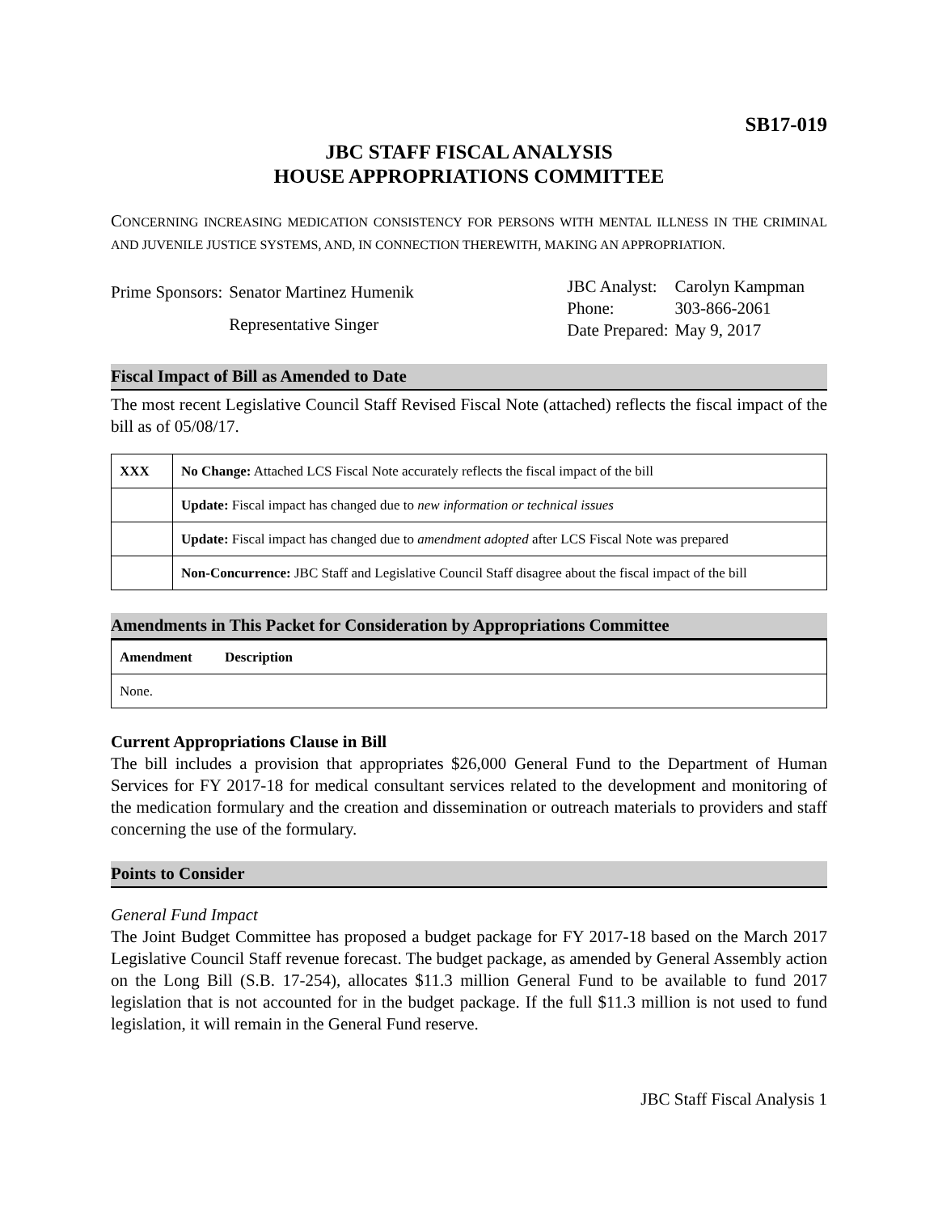SB17-019
JBC STAFF FISCAL ANALYSIS
HOUSE APPROPRIATIONS COMMITTEE
CONCERNING INCREASING MEDICATION CONSISTENCY FOR PERSONS WITH MENTAL ILLNESS IN THE CRIMINAL AND JUVENILE JUSTICE SYSTEMS, AND, IN CONNECTION THEREWITH, MAKING AN APPROPRIATION.
| Prime Sponsors: | Senator Martinez Humenik |
| | Representative Singer |
| JBC Analyst: | Carolyn Kampman |
| Phone: | 303-866-2061 |
| Date Prepared: | May 9, 2017 |
Fiscal Impact of Bill as Amended to Date
The most recent Legislative Council Staff Revised Fiscal Note (attached) reflects the fiscal impact of the bill as of 05/08/17.
| XXX | No Change: Attached LCS Fiscal Note accurately reflects the fiscal impact of the bill |
| | Update: Fiscal impact has changed due to new information or technical issues |
| | Update: Fiscal impact has changed due to amendment adopted after LCS Fiscal Note was prepared |
| | Non-Concurrence: JBC Staff and Legislative Council Staff disagree about the fiscal impact of the bill |
Amendments in This Packet for Consideration by Appropriations Committee
| Amendment | Description |
| --- | --- |
| None. | |
Current Appropriations Clause in Bill
The bill includes a provision that appropriates $26,000 General Fund to the Department of Human Services for FY 2017-18 for medical consultant services related to the development and monitoring of the medication formulary and the creation and dissemination or outreach materials to providers and staff concerning the use of the formulary.
Points to Consider
General Fund Impact
The Joint Budget Committee has proposed a budget package for FY 2017-18 based on the March 2017 Legislative Council Staff revenue forecast. The budget package, as amended by General Assembly action on the Long Bill (S.B. 17-254), allocates $11.3 million General Fund to be available to fund 2017 legislation that is not accounted for in the budget package. If the full $11.3 million is not used to fund legislation, it will remain in the General Fund reserve.
JBC Staff Fiscal Analysis 1